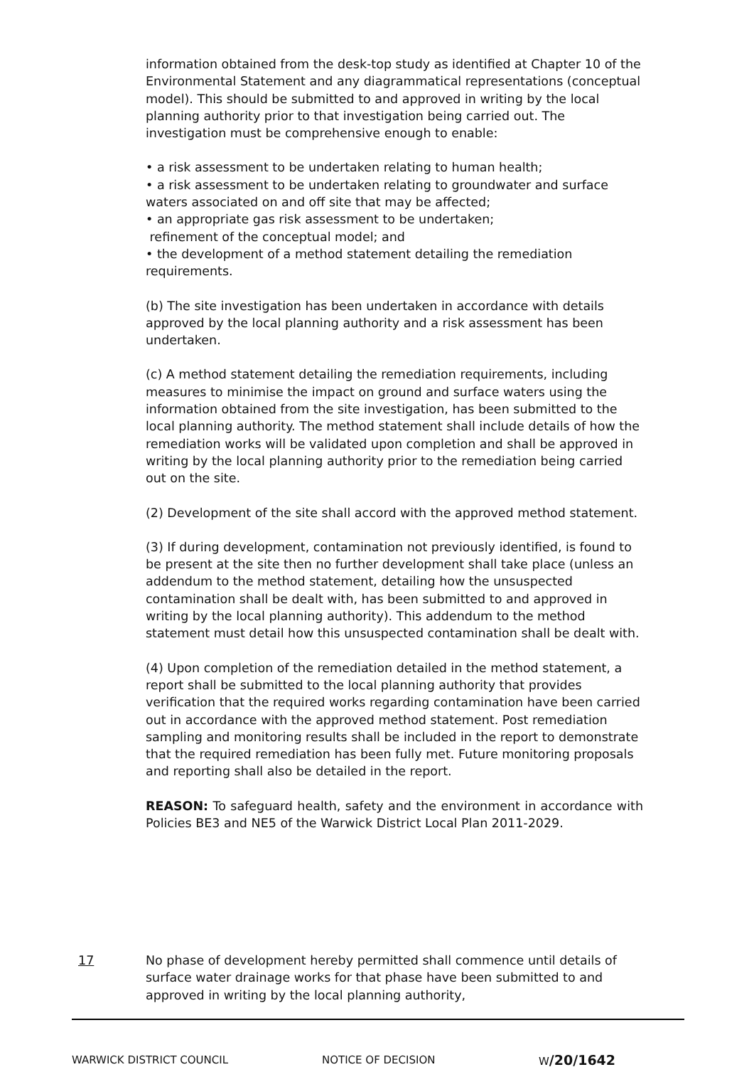information obtained from the desk-top study as identified at Chapter 10 of the Environmental Statement and any diagrammatical representations (conceptual model). This should be submitted to and approved in writing by the local planning authority prior to that investigation being carried out. The investigation must be comprehensive enough to enable:
• a risk assessment to be undertaken relating to human health;
• a risk assessment to be undertaken relating to groundwater and surface waters associated on and off site that may be affected;
• an appropriate gas risk assessment to be undertaken;
refinement of the conceptual model; and
• the development of a method statement detailing the remediation requirements.
(b) The site investigation has been undertaken in accordance with details approved by the local planning authority and a risk assessment has been undertaken.
(c) A method statement detailing the remediation requirements, including measures to minimise the impact on ground and surface waters using the information obtained from the site investigation, has been submitted to the local planning authority. The method statement shall include details of how the remediation works will be validated upon completion and shall be approved in writing by the local planning authority prior to the remediation being carried out on the site.
(2) Development of the site shall accord with the approved method statement.
(3) If during development, contamination not previously identified, is found to be present at the site then no further development shall take place (unless an addendum to the method statement, detailing how the unsuspected contamination shall be dealt with, has been submitted to and approved in writing by the local planning authority). This addendum to the method statement must detail how this unsuspected contamination shall be dealt with.
(4) Upon completion of the remediation detailed in the method statement, a report shall be submitted to the local planning authority that provides verification that the required works regarding contamination have been carried out in accordance with the approved method statement. Post remediation sampling and monitoring results shall be included in the report to demonstrate that the required remediation has been fully met. Future monitoring proposals and reporting shall also be detailed in the report.
REASON: To safeguard health, safety and the environment in accordance with Policies BE3 and NE5 of the Warwick District Local Plan 2011-2029.
17 No phase of development hereby permitted shall commence until details of surface water drainage works for that phase have been submitted to and approved in writing by the local planning authority,
WARWICK DISTRICT COUNCIL NOTICE OF DECISION W/20/1642